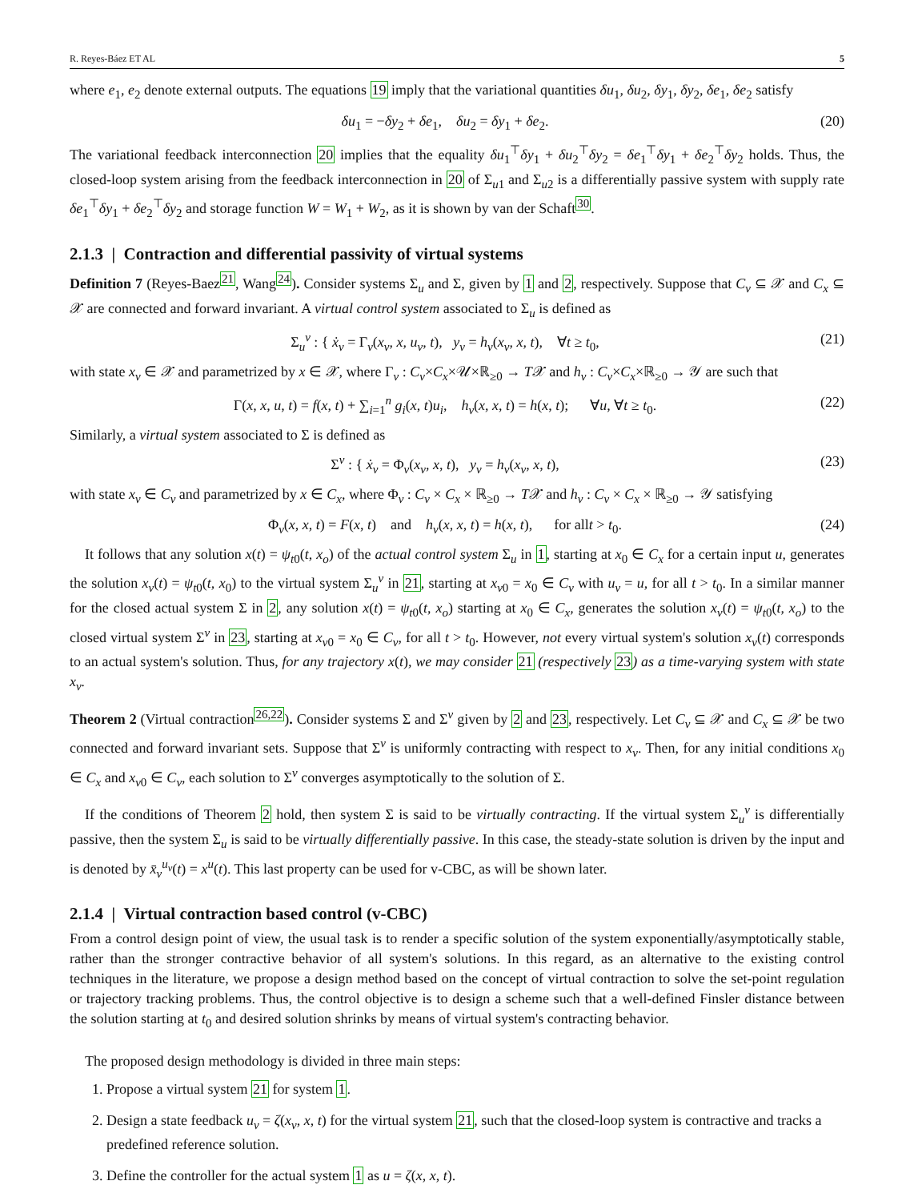R. Reyes-Báez ET AL 5
where e<sub>1</sub>, e<sub>2</sub> denote external outputs. The equations 19 imply that the variational quantities δu<sub>1</sub>, δu<sub>2</sub>, δy<sub>1</sub>, δy<sub>2</sub>, δe<sub>1</sub>, δe<sub>2</sub> satisfy
δu<sub>1</sub> = −δy<sub>2</sub> + δe<sub>1</sub>, δu<sub>2</sub> = δy<sub>1</sub> + δe<sub>2</sub>. (20)
The variational feedback interconnection 20 implies that the equality δu<sub>1</sub><sup>⊤</sup>δy<sub>1</sub> + δu<sub>2</sub><sup>⊤</sup>δy<sub>2</sub> = δe<sub>1</sub><sup>⊤</sup>δy<sub>1</sub> + δe<sub>2</sub><sup>⊤</sup>δy<sub>2</sub> holds. Thus, the closed-loop system arising from the feedback interconnection in 20 of Σ<sub>u1</sub> and Σ<sub>u2</sub> is a differentially passive system with supply rate δe<sub>1</sub><sup>⊤</sup>δy<sub>1</sub> + δe<sub>2</sub><sup>⊤</sup>δy<sub>2</sub> and storage function W = W<sub>1</sub> + W<sub>2</sub>, as it is shown by van der Schaft<sup>30</sup>.
2.1.3 | Contraction and differential passivity of virtual systems
Definition 7 (Reyes-Baez<sup>21</sup>, Wang<sup>24</sup>). Consider systems Σ<sub>u</sub> and Σ, given by 1 and 2, respectively. Suppose that C<sub>v</sub> ⊆ 𝒳 and C<sub>x</sub> ⊆ 𝒳 are connected and forward invariant. A virtual control system associated to Σ<sub>u</sub> is defined as
Σ<sub>u</sub><sup>v</sup> : { ẋ<sub>v</sub> = Γ<sub>v</sub>(x<sub>v</sub>, x, u<sub>v</sub>, t), y<sub>v</sub> = h<sub>v</sub>(x<sub>v</sub>, x, t), ∀t ≥ t<sub>0</sub>, (21)
with state x<sub>v</sub> ∈ 𝒳 and parametrized by x ∈ 𝒳, where Γ<sub>v</sub> : C<sub>v</sub>×C<sub>x</sub>×𝒰×ℝ<sub>≥0</sub> → T𝒳 and h<sub>v</sub> : C<sub>v</sub>×C<sub>x</sub>×ℝ<sub>≥0</sub> → 𝒴 are such that
Γ(x, x, u, t) = f(x, t) + ∑<sub>i=1</sub><sup>n</sup> g<sub>i</sub>(x, t)u<sub>i</sub>, h<sub>v</sub>(x, x, t) = h(x, t); ∀u, ∀t ≥ t<sub>0</sub>. (22)
Similarly, a virtual system associated to Σ is defined as
Σ<sup>v</sup> : { ẋ<sub>v</sub> = Φ<sub>v</sub>(x<sub>v</sub>, x, t), y<sub>v</sub> = h<sub>v</sub>(x<sub>v</sub>, x, t), (23)
with state x<sub>v</sub> ∈ C<sub>v</sub> and parametrized by x ∈ C<sub>x</sub>, where Φ<sub>v</sub> : C<sub>v</sub> × C<sub>x</sub> × ℝ<sub>≥0</sub> → T𝒳 and h<sub>v</sub> : C<sub>v</sub> × C<sub>x</sub> × ℝ<sub>≥0</sub> → 𝒴 satisfying
Φ<sub>v</sub>(x, x, t) = F(x, t) and h<sub>v</sub>(x, x, t) = h(x, t), for allt > t<sub>0</sub>. (24)
It follows that any solution x(t) = ψ<sub>t0</sub>(t, x<sub>o</sub>) of the actual control system Σ<sub>u</sub> in 1, starting at x<sub>0</sub> ∈ C<sub>x</sub> for a certain input u, generates the solution x<sub>v</sub>(t) = ψ<sub>t0</sub>(t, x<sub>0</sub>) to the virtual system Σ<sub>u</sub><sup>v</sup> in 21, starting at x<sub>v0</sub> = x<sub>0</sub> ∈ C<sub>v</sub> with u<sub>v</sub> = u, for all t > t<sub>0</sub>. In a similar manner for the closed actual system Σ in 2, any solution x(t) = ψ<sub>t0</sub>(t, x<sub>o</sub>) starting at x<sub>0</sub> ∈ C<sub>x</sub>, generates the solution x<sub>v</sub>(t) = ψ<sub>t0</sub>(t, x<sub>o</sub>) to the closed virtual system Σ<sup>v</sup> in 23, starting at x<sub>v0</sub> = x<sub>0</sub> ∈ C<sub>v</sub>, for all t > t<sub>0</sub>. However, not every virtual system's solution x<sub>v</sub>(t) corresponds to an actual system's solution. Thus, for any trajectory x(t), we may consider 21 (respectively 23) as a time-varying system with state x<sub>v</sub>.
Theorem 2 (Virtual contraction<sup>26,22</sup>). Consider systems Σ and Σ<sup>v</sup> given by 2 and 23, respectively. Let C<sub>v</sub> ⊆ 𝒳 and C<sub>x</sub> ⊆ 𝒳 be two connected and forward invariant sets. Suppose that Σ<sup>v</sup> is uniformly contracting with respect to x<sub>v</sub>. Then, for any initial conditions x<sub>0</sub> ∈ C<sub>x</sub> and x<sub>v0</sub> ∈ C<sub>v</sub>, each solution to Σ<sup>v</sup> converges asymptotically to the solution of Σ.
If the conditions of Theorem 2 hold, then system Σ is said to be virtually contracting. If the virtual system Σ<sub>u</sub><sup>v</sup> is differentially passive, then the system Σ<sub>u</sub> is said to be virtually differentially passive. In this case, the steady-state solution is driven by the input and is denoted by x̄<sub>v</sub><sup>u<sub>v</sub></sup>(t) = x<sup>u</sup>(t). This last property can be used for v-CBC, as will be shown later.
2.1.4 | Virtual contraction based control (v-CBC)
From a control design point of view, the usual task is to render a specific solution of the system exponentially/asymptotically stable, rather than the stronger contractive behavior of all system's solutions. In this regard, as an alternative to the existing control techniques in the literature, we propose a design method based on the concept of virtual contraction to solve the set-point regulation or trajectory tracking problems. Thus, the control objective is to design a scheme such that a well-defined Finsler distance between the solution starting at t<sub>0</sub> and desired solution shrinks by means of virtual system's contracting behavior.
The proposed design methodology is divided in three main steps:
1. Propose a virtual system 21 for system 1.
2. Design a state feedback u<sub>v</sub> = ζ(x<sub>v</sub>, x, t) for the virtual system 21, such that the closed-loop system is contractive and tracks a predefined reference solution.
3. Define the controller for the actual system 1 as u = ζ(x, x, t).